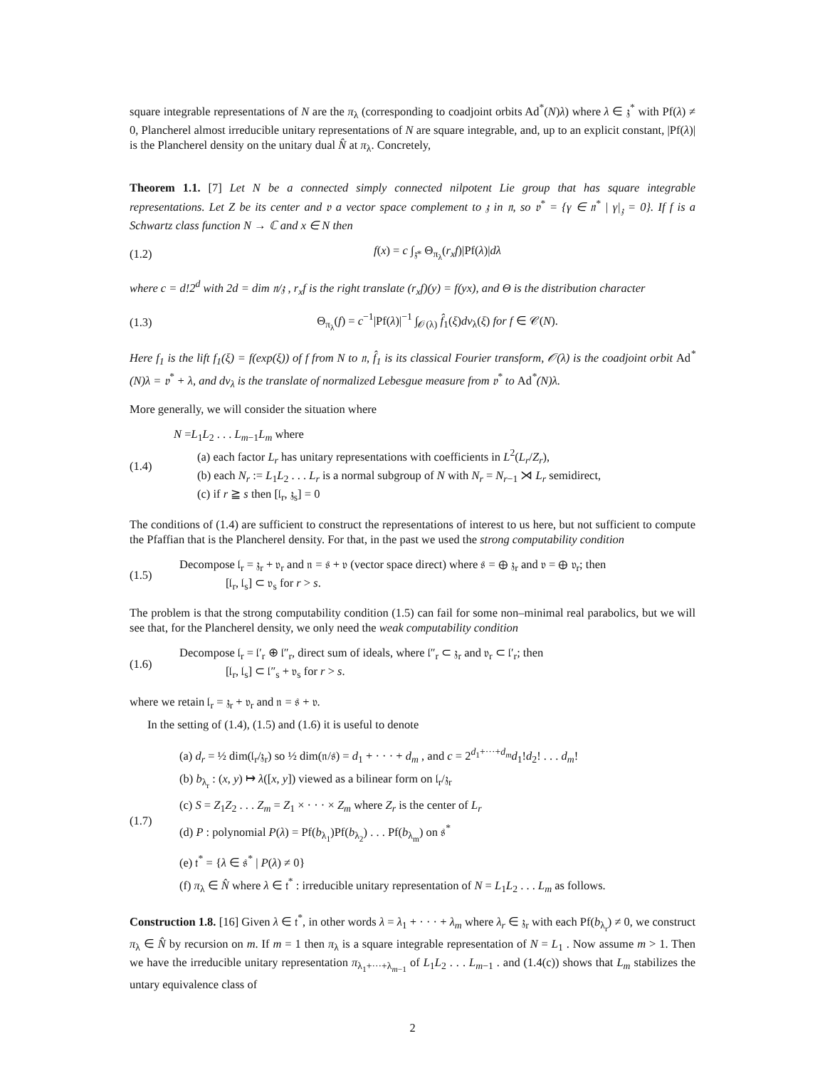square integrable representations of N are the π<sub>λ</sub> (corresponding to coadjoint orbits Ad<sup>*</sup>(N)λ) where λ ∈ 𝔷<sup>*</sup> with Pf(λ) ≠ 0, Plancherel almost irreducible unitary representations of N are square integrable, and, up to an explicit constant, |Pf(λ)| is the Plancherel density on the unitary dual N̂ at π<sub>λ</sub>. Concretely,
Theorem 1.1. [7] Let N be a connected simply connected nilpotent Lie group that has square integrable representations. Let Z be its center and 𝔳 a vector space complement to 𝔷 in 𝔫, so 𝔳<sup>*</sup> = {γ ∈ 𝔫<sup>*</sup> | γ|<sub>𝔷</sub> = 0}. If f is a Schwartz class function N → ℂ and x ∈ N then
(1.2) f(x) = c ∫<sub>𝔷*</sub> Θ<sub>π<sub>λ</sub></sub>(r<sub>x</sub>f)|Pf(λ)|dλ
where c = d!2<sup>d</sup> with 2d = dim 𝔫/𝔷 , r<sub>x</sub>f is the right translate (r<sub>x</sub>f)(y) = f(yx), and Θ is the distribution character
(1.3)
Θ<sub>π<sub>λ</sub></sub>(f) = c<sup>−1</sup>|Pf(λ)|<sup>−1</sup> ∫<sub>𝒪(λ)</sub> f̂<sub>1</sub>(ξ)dν<sub>λ</sub>(ξ) for f ∈ 𝒞(N).
Here f<sub>1</sub> is the lift f<sub>1</sub>(ξ) = f(exp(ξ)) of f from N to 𝔫, f̂<sub>1</sub> is its classical Fourier transform, 𝒪(λ) is the coadjoint orbit Ad<sup>*</sup>(N)λ = 𝔳<sup>*</sup> + λ, and dν<sub>λ</sub> is the translate of normalized Lebesgue measure from 𝔳<sup>*</sup> to Ad<sup>*</sup>(N)λ.
More generally, we will consider the situation where
(1.4)
N =L<sub>1</sub>L<sub>2</sub> . . . L<sub>m−1</sub>L<sub>m</sub> where
(a) each factor L<sub>r</sub> has unitary representations with coefficients in L<sup>2</sup>(L<sub>r</sub>/Z<sub>r</sub>),
(b) each N<sub>r</sub> := L<sub>1</sub>L<sub>2</sub> . . . L<sub>r</sub> is a normal subgroup of N with N<sub>r</sub> = N<sub>r−1</sub> ⋊ L<sub>r</sub> semidirect,
(c) if r ≧ s then [𝔩<sub>r</sub>, 𝔷<sub>s</sub>] = 0
The conditions of (1.4) are sufficient to construct the representations of interest to us here, but not sufficient to compute the Pfaffian that is the Plancherel density. For that, in the past we used the strong computability condition
(1.5)
Decompose 𝔩<sub>r</sub> = 𝔷<sub>r</sub> + 𝔳<sub>r</sub> and 𝔫 = 𝔰 + 𝔳 (vector space direct) where 𝔰 = ⊕ 𝔷<sub>r</sub> and 𝔳 = ⊕ 𝔳<sub>r</sub>; then
[𝔩<sub>r</sub>, 𝔩<sub>s</sub>] ⊂ 𝔳<sub>s</sub> for r > s.
The problem is that the strong computability condition (1.5) can fail for some non–minimal real parabolics, but we will see that, for the Plancherel density, we only need the weak computability condition
(1.6)
Decompose 𝔩<sub>r</sub> = 𝔩′<sub>r</sub> ⊕ 𝔩″<sub>r</sub>, direct sum of ideals, where 𝔩″<sub>r</sub> ⊂ 𝔷<sub>r</sub> and 𝔳<sub>r</sub> ⊂ 𝔩′<sub>r</sub>; then
[𝔩<sub>r</sub>, 𝔩<sub>s</sub>] ⊂ 𝔩″<sub>s</sub> + 𝔳<sub>s</sub> for r > s.
where we retain 𝔩<sub>r</sub> = 𝔷<sub>r</sub> + 𝔳<sub>r</sub> and 𝔫 = 𝔰 + 𝔳.
In the setting of (1.4), (1.5) and (1.6) it is useful to denote
(1.7)
(a) d<sub>r</sub> = ½ dim(𝔩<sub>r</sub>/𝔷<sub>r</sub>) so ½ dim(𝔫/𝔰) = d<sub>1</sub> + · · · + d<sub>m</sub> , and c = 2<sup>d<sub>1</sub>+···+d<sub>m</sub></sup>d<sub>1</sub>!d<sub>2</sub>! . . . d<sub>m</sub>!
(b) b<sub>λ<sub>r</sub></sub> : (x, y) ↦ λ([x, y]) viewed as a bilinear form on 𝔩<sub>r</sub>/𝔷<sub>r</sub>
(c) S = Z<sub>1</sub>Z<sub>2</sub> . . . Z<sub>m</sub> = Z<sub>1</sub> × · · · × Z<sub>m</sub> where Z<sub>r</sub> is the center of L<sub>r</sub>
(d) P : polynomial P(λ) = Pf(b<sub>λ<sub>1</sub></sub>)Pf(b<sub>λ<sub>2</sub></sub>) . . . Pf(b<sub>λ<sub>m</sub></sub>) on 𝔰<sup>*</sup>
(e) 𝔱<sup>*</sup> = {λ ∈ 𝔰<sup>*</sup> | P(λ) ≠ 0}
(f) π<sub>λ</sub> ∈ N̂ where λ ∈ 𝔱<sup>*</sup> : irreducible unitary representation of N = L<sub>1</sub>L<sub>2</sub> . . . L<sub>m</sub> as follows.
Construction 1.8. [16] Given λ ∈ 𝔱<sup>*</sup>, in other words λ = λ<sub>1</sub> + · · · + λ<sub>m</sub> where λ<sub>r</sub> ∈ 𝔷<sub>r</sub> with each Pf(b<sub>λ<sub>r</sub></sub>) ≠ 0, we construct π<sub>λ</sub> ∈ N̂ by recursion on m. If m = 1 then π<sub>λ</sub> is a square integrable representation of N = L<sub>1</sub> . Now assume m > 1. Then we have the irreducible unitary representation π<sub>λ<sub>1</sub>+···+λ<sub>m−1</sub></sub> of L<sub>1</sub>L<sub>2</sub> . . . L<sub>m−1</sub> . and (1.4(c)) shows that L<sub>m</sub> stabilizes the untary equivalence class of
2